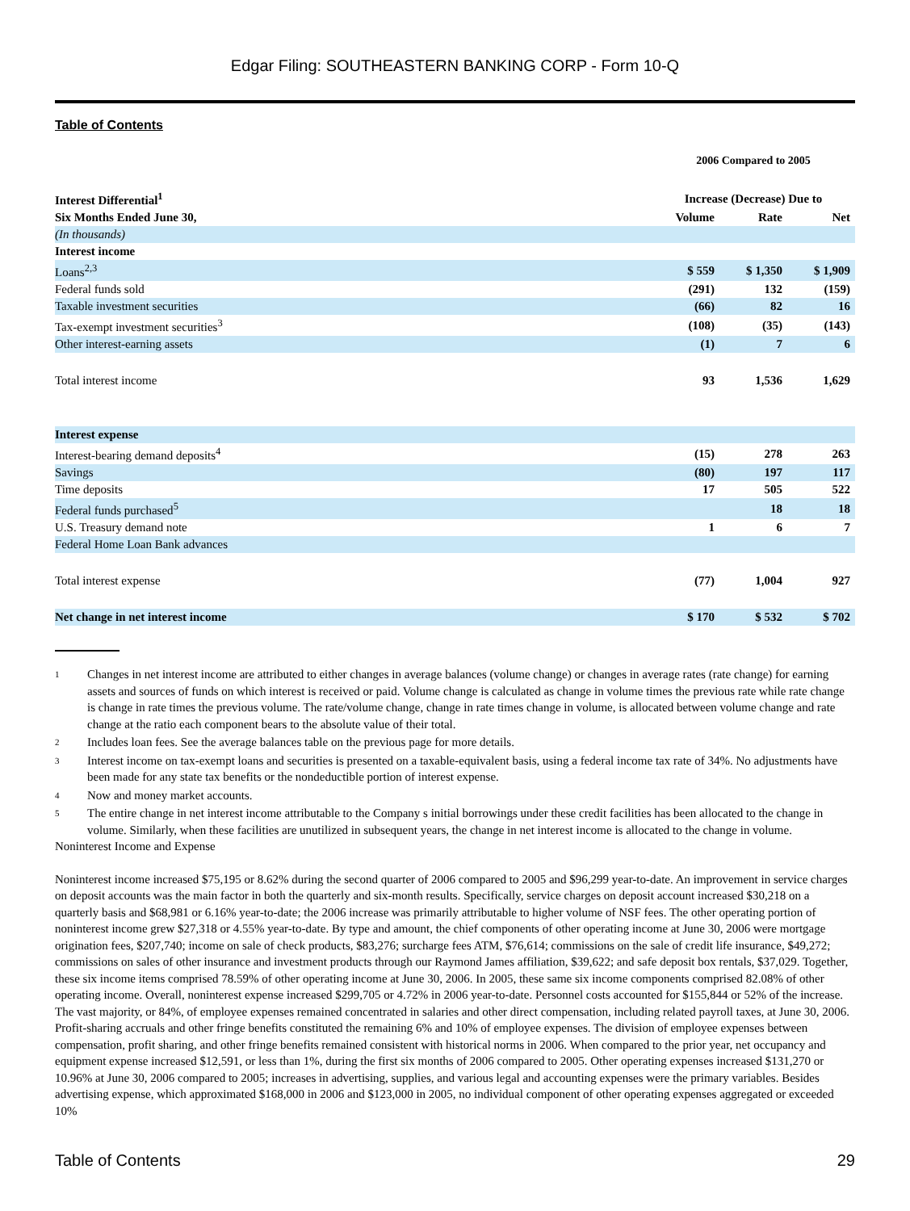Edgar Filing: SOUTHEASTERN BANKING CORP - Form 10-Q
Table of Contents
| | 2006 Compared to 2005 | | |
| Interest Differential<sup>1</sup> | Increase (Decrease) Due to | | |
| Six Months Ended June 30, | Volume | Rate | Net |
| (In thousands) | | | |
| Interest income | | | |
| Loans<sup>2,3</sup> | $ 559 | $ 1,350 | $ 1,909 |
| Federal funds sold | (291) | 132 | (159) |
| Taxable investment securities | (66) | 82 | 16 |
| Tax-exempt investment securities<sup>3</sup> | (108) | (35) | (143) |
| Other interest-earning assets | (1) | 7 | 6 |
| Total interest income | 93 | 1,536 | 1,629 |
| Interest expense | | | |
| Interest-bearing demand deposits<sup>4</sup> | (15) | 278 | 263 |
| Savings | (80) | 197 | 117 |
| Time deposits | 17 | 505 | 522 |
| Federal funds purchased<sup>5</sup> | | 18 | 18 |
| U.S. Treasury demand note | 1 | 6 | 7 |
| Federal Home Loan Bank advances | | | |
| Total interest expense | (77) | 1,004 | 927 |
| Net change in net interest income | $ 170 | $ 532 | $ 702 |
1 Changes in net interest income are attributed to either changes in average balances (volume change) or changes in average rates (rate change) for earning assets and sources of funds on which interest is received or paid. Volume change is calculated as change in volume times the previous rate while rate change is change in rate times the previous volume. The rate/volume change, change in rate times change in volume, is allocated between volume change and rate change at the ratio each component bears to the absolute value of their total.
2 Includes loan fees. See the average balances table on the previous page for more details.
3 Interest income on tax-exempt loans and securities is presented on a taxable-equivalent basis, using a federal income tax rate of 34%. No adjustments have been made for any state tax benefits or the nondeductible portion of interest expense.
4 Now and money market accounts.
5 The entire change in net interest income attributable to the Company s initial borrowings under these credit facilities has been allocated to the change in volume. Similarly, when these facilities are unutilized in subsequent years, the change in net interest income is allocated to the change in volume.
Noninterest Income and Expense
Noninterest income increased $75,195 or 8.62% during the second quarter of 2006 compared to 2005 and $96,299 year-to-date. An improvement in service charges on deposit accounts was the main factor in both the quarterly and six-month results. Specifically, service charges on deposit account increased $30,218 on a quarterly basis and $68,981 or 6.16% year-to-date; the 2006 increase was primarily attributable to higher volume of NSF fees. The other operating portion of noninterest income grew $27,318 or 4.55% year-to-date. By type and amount, the chief components of other operating income at June 30, 2006 were mortgage origination fees, $207,740; income on sale of check products, $83,276; surcharge fees ATM, $76,614; commissions on the sale of credit life insurance, $49,272; commissions on sales of other insurance and investment products through our Raymond James affiliation, $39,622; and safe deposit box rentals, $37,029. Together, these six income items comprised 78.59% of other operating income at June 30, 2006. In 2005, these same six income components comprised 82.08% of other operating income. Overall, noninterest expense increased $299,705 or 4.72% in 2006 year-to-date. Personnel costs accounted for $155,844 or 52% of the increase. The vast majority, or 84%, of employee expenses remained concentrated in salaries and other direct compensation, including related payroll taxes, at June 30, 2006. Profit-sharing accruals and other fringe benefits constituted the remaining 6% and 10% of employee expenses. The division of employee expenses between compensation, profit sharing, and other fringe benefits remained consistent with historical norms in 2006. When compared to the prior year, net occupancy and equipment expense increased $12,591, or less than 1%, during the first six months of 2006 compared to 2005. Other operating expenses increased $131,270 or 10.96% at June 30, 2006 compared to 2005; increases in advertising, supplies, and various legal and accounting expenses were the primary variables. Besides advertising expense, which approximated $168,000 in 2006 and $123,000 in 2005, no individual component of other operating expenses aggregated or exceeded 10%
Table of Contents 29